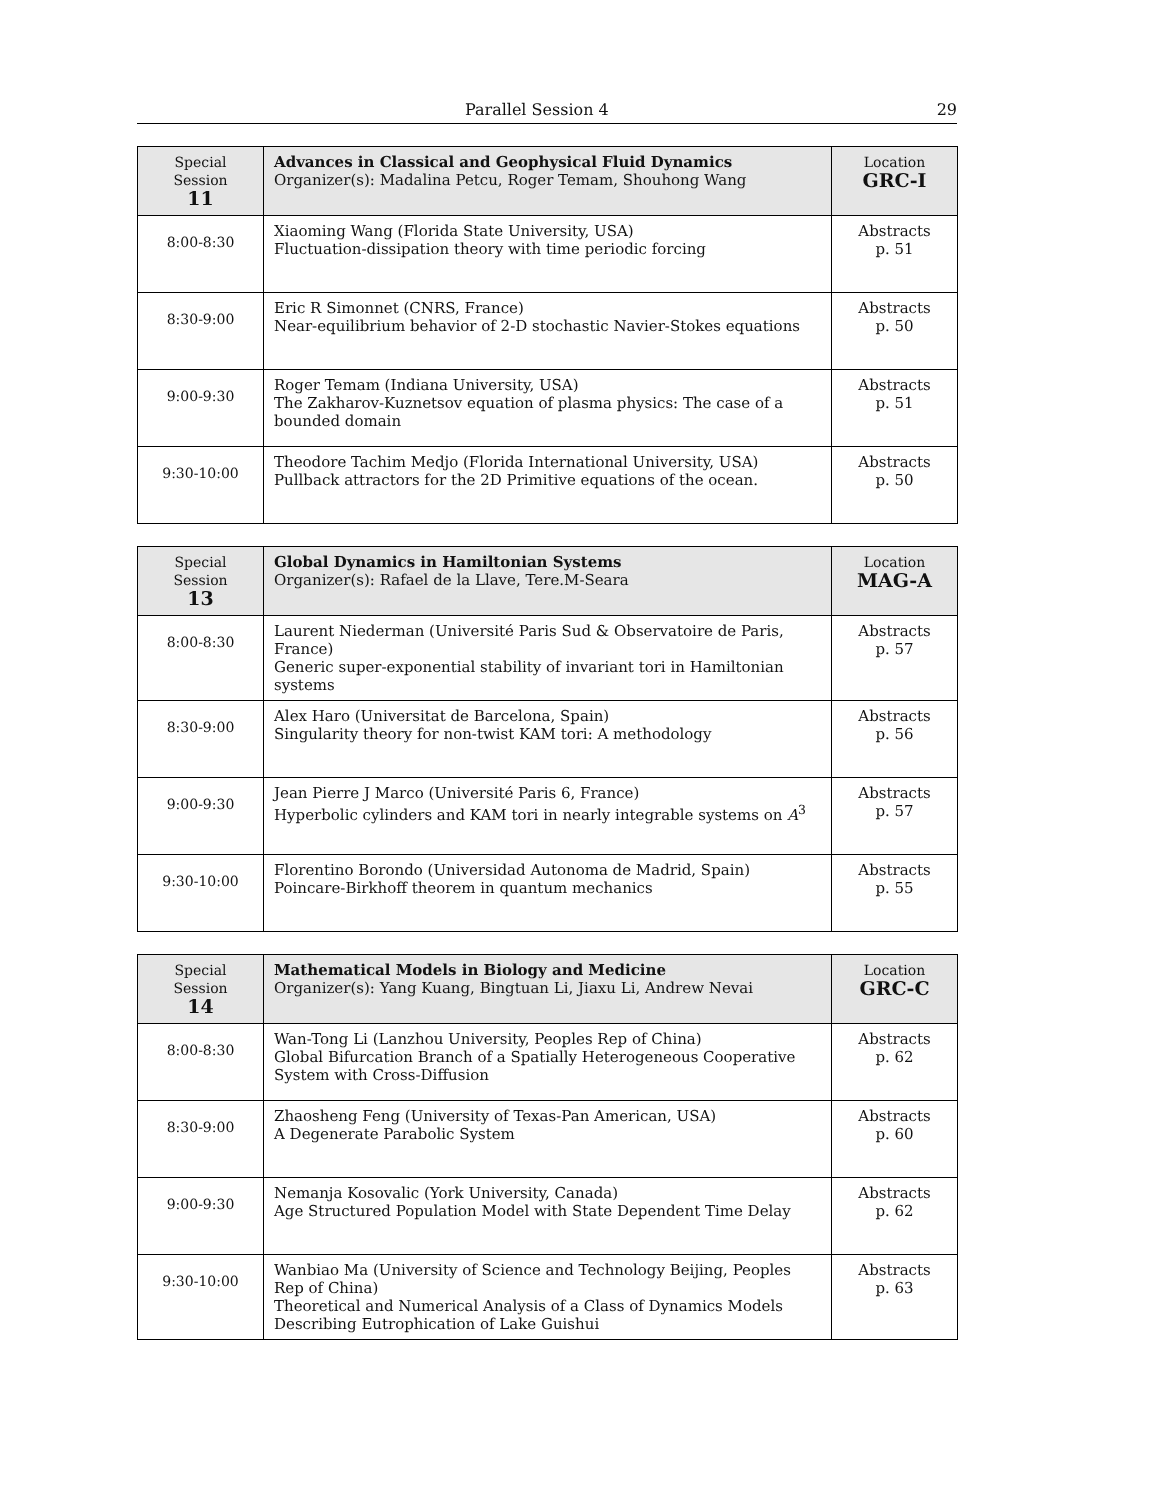Parallel Session 4 29
| Special Session 11 | Advances in Classical and Geophysical Fluid Dynamics Organizer(s): Madalina Petcu, Roger Temam, Shouhong Wang | Location GRC-I |
| --- | --- | --- |
| 8:00-8:30 | Xiaoming Wang (Florida State University, USA) Fluctuation-dissipation theory with time periodic forcing | Abstracts p. 51 |
| 8:30-9:00 | Eric R Simonnet (CNRS, France) Near-equilibrium behavior of 2-D stochastic Navier-Stokes equations | Abstracts p. 50 |
| 9:00-9:30 | Roger Temam (Indiana University, USA) The Zakharov-Kuznetsov equation of plasma physics: The case of a bounded domain | Abstracts p. 51 |
| 9:30-10:00 | Theodore Tachim Medjo (Florida International University, USA) Pullback attractors for the 2D Primitive equations of the ocean. | Abstracts p. 50 |
| Special Session 13 | Global Dynamics in Hamiltonian Systems Organizer(s): Rafael de la Llave, Tere.M-Seara | Location MAG-A |
| --- | --- | --- |
| 8:00-8:30 | Laurent Niederman (Université Paris Sud & Observatoire de Paris, France) Generic super-exponential stability of invariant tori in Hamiltonian systems | Abstracts p. 57 |
| 8:30-9:00 | Alex Haro (Universitat de Barcelona, Spain) Singularity theory for non-twist KAM tori: A methodology | Abstracts p. 56 |
| 9:00-9:30 | Jean Pierre J Marco (Université Paris 6, France) Hyperbolic cylinders and KAM tori in nearly integrable systems on A<sup>3</sup> | Abstracts p. 57 |
| 9:30-10:00 | Florentino Borondo (Universidad Autonoma de Madrid, Spain) Poincare-Birkhoff theorem in quantum mechanics | Abstracts p. 55 |
| Special Session 14 | Mathematical Models in Biology and Medicine Organizer(s): Yang Kuang, Bingtuan Li, Jiaxu Li, Andrew Nevai | Location GRC-C |
| --- | --- | --- |
| 8:00-8:30 | Wan-Tong Li (Lanzhou University, Peoples Rep of China) Global Bifurcation Branch of a Spatially Heterogeneous Cooperative System with Cross-Diffusion | Abstracts p. 62 |
| 8:30-9:00 | Zhaosheng Feng (University of Texas-Pan American, USA) A Degenerate Parabolic System | Abstracts p. 60 |
| 9:00-9:30 | Nemanja Kosovalic (York University, Canada) Age Structured Population Model with State Dependent Time Delay | Abstracts p. 62 |
| 9:30-10:00 | Wanbiao Ma (University of Science and Technology Beijing, Peoples Rep of China) Theoretical and Numerical Analysis of a Class of Dynamics Models Describing Eutrophication of Lake Guishui | Abstracts p. 63 |